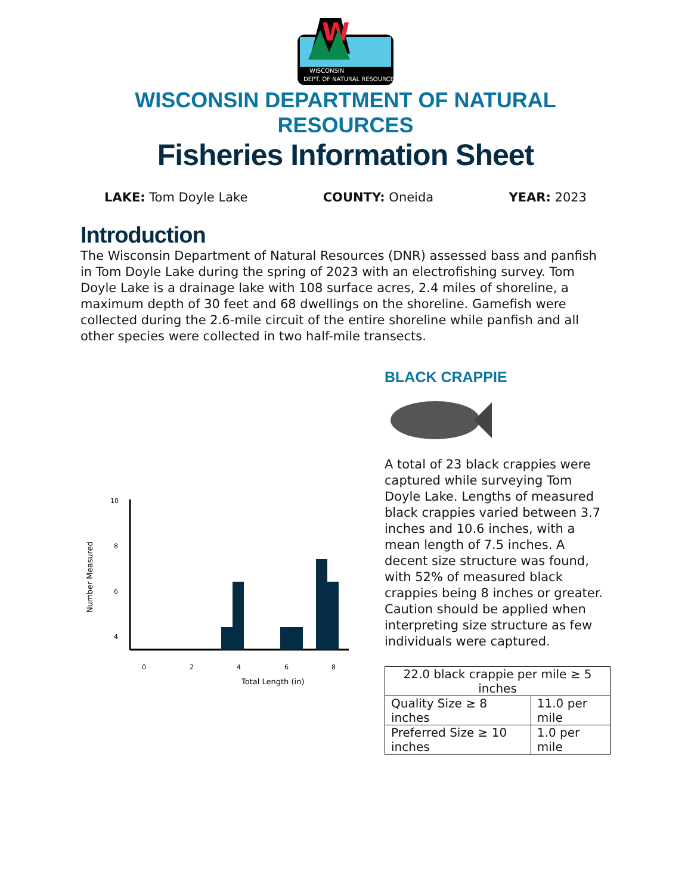W
WISCONSIN
DEPT. OF NATURAL RESOURCES
WISCONSIN DEPARTMENT OF NATURAL RESOURCES
Fisheries Information Sheet
LAKE: Tom Doyle Lake COUNTY: Oneida YEAR: 2023
Introduction
The Wisconsin Department of Natural Resources (DNR) assessed bass and panfish in Tom Doyle Lake during the spring of 2023 with an electrofishing survey. Tom Doyle Lake is a drainage lake with 108 surface acres, 2.4 miles of shoreline, a maximum depth of 30 feet and 68 dwellings on the shoreline. Gamefish were collected during the 2.6-mile circuit of the entire shoreline while panfish and all other species were collected in two half-mile transects.
Number Measured
10
8
6
4
.
0
2
4
6
8
Total Length (in)
BLACK CRAPPIE
A total of 23 black crappies were captured while surveying Tom Doyle Lake. Lengths of measured black crappies varied between 3.7 inches and 10.6 inches, with a mean length of 7.5 inches. A decent size structure was found, with 52% of measured black crappies being 8 inches or greater. Caution should be applied when interpreting size structure as few individuals were captured.
| 22.0 black crappie per mile ≥ 5 inches | |
| Quality Size ≥ 8 inches | 11.0 per mile |
| Preferred Size ≥ 10 inches | 1.0 per mile |